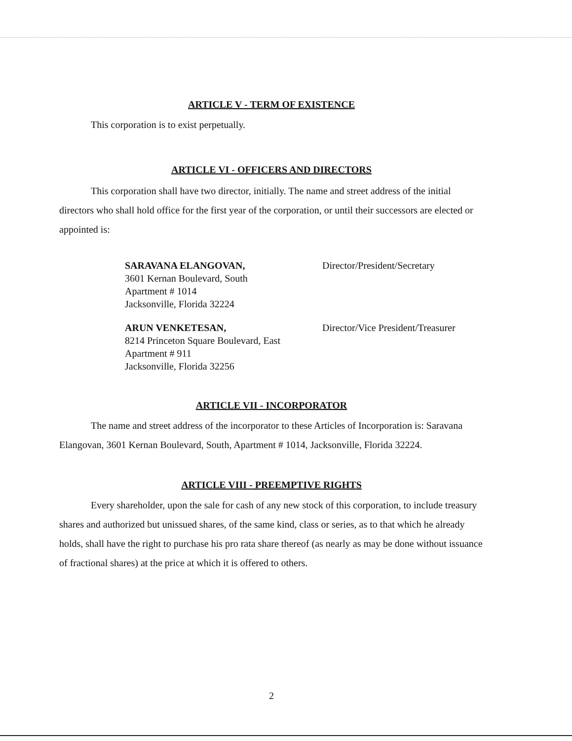ARTICLE V - TERM OF EXISTENCE
This corporation is to exist perpetually.
ARTICLE VI - OFFICERS AND DIRECTORS
This corporation shall have two director, initially. The name and street address of the initial directors who shall hold office for the first year of the corporation, or until their successors are elected or appointed is:
SARAVANA ELANGOVAN,
3601 Kernan Boulevard, South
Apartment # 1014
Jacksonville, Florida 32224
Director/President/Secretary
ARUN VENKETESAN,
8214 Princeton Square Boulevard, East
Apartment # 911
Jacksonville, Florida 32256
Director/Vice President/Treasurer
ARTICLE VII - INCORPORATOR
The name and street address of the incorporator to these Articles of Incorporation is: Saravana Elangovan, 3601 Kernan Boulevard, South, Apartment # 1014, Jacksonville, Florida 32224.
ARTICLE VIII - PREEMPTIVE RIGHTS
Every shareholder, upon the sale for cash of any new stock of this corporation, to include treasury shares and authorized but unissued shares, of the same kind, class or series, as to that which he already holds, shall have the right to purchase his pro rata share thereof (as nearly as may be done without issuance of fractional shares) at the price at which it is offered to others.
2